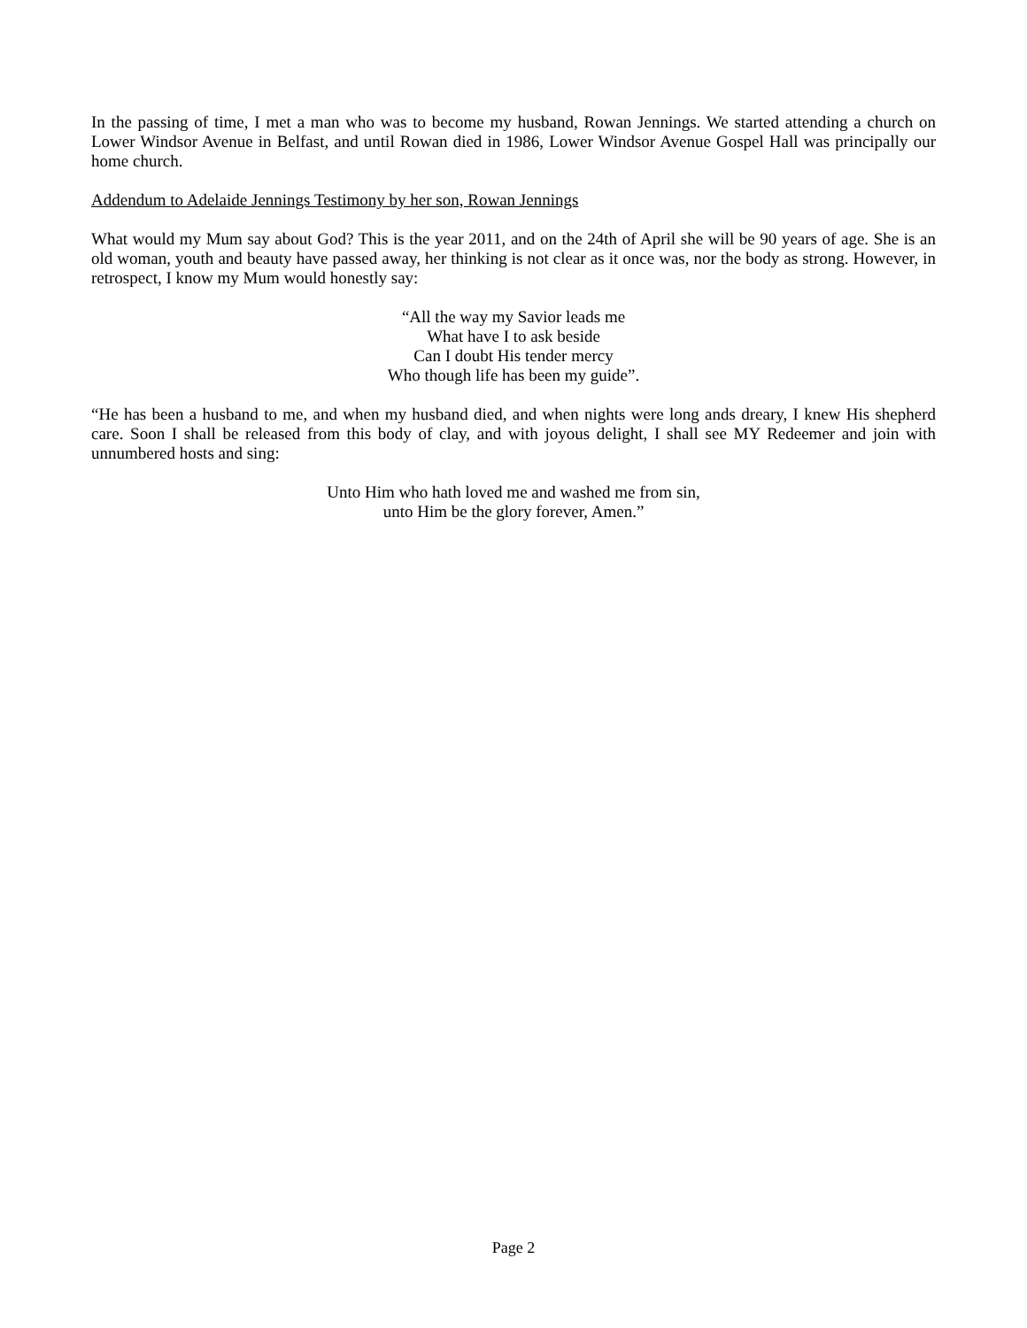In the passing of time, I met a man who was to become my husband, Rowan Jennings. We started attending a church on Lower Windsor Avenue in Belfast, and until Rowan died in 1986, Lower Windsor Avenue Gospel Hall was principally our home church.
Addendum to Adelaide Jennings Testimony by her son, Rowan Jennings
What would my Mum say about God? This is the year 2011, and on the 24th of April she will be 90 years of age. She is an old woman, youth and beauty have passed away, her thinking is not clear as it once was, nor the body as strong. However, in retrospect, I know my Mum would honestly say:
“All the way my Savior leads me
What have I to ask beside
Can I doubt His tender mercy
Who though life has been my guide”.
“He has been a husband to me, and when my husband died, and when nights were long ands dreary, I knew His shepherd care. Soon I shall be released from this body of clay, and with joyous delight, I shall see MY Redeemer and join with unnumbered hosts and sing:
Unto Him who hath loved me and washed me from sin,
unto Him be the glory forever, Amen.”
Page 2